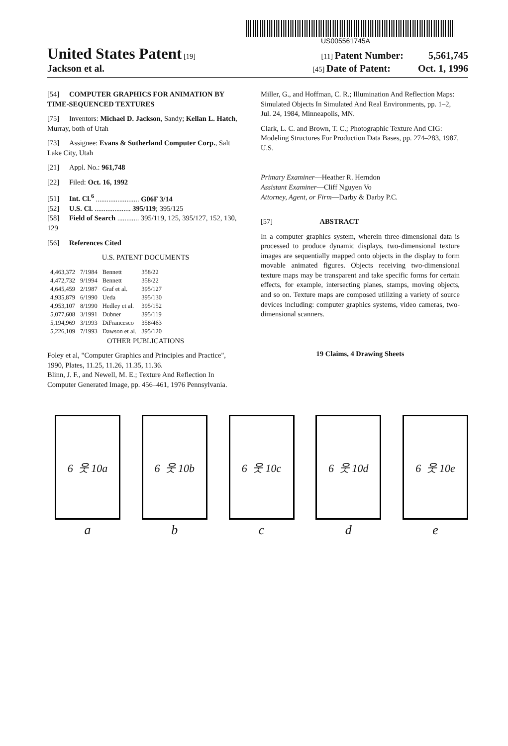US005561745A
United States Patent [19] [11] Patent Number: 5,561,745
Jackson et al.
[45] Date of Patent: Oct. 1, 1996
[54] COMPUTER GRAPHICS FOR ANIMATION BY TIME-SEQUENCED TEXTURES
[75] Inventors: Michael D. Jackson, Sandy; Kellan L. Hatch, Murray, both of Utah
[73] Assignee: Evans & Sutherland Computer Corp., Salt Lake City, Utah
[21] Appl. No.: 961,748
[22] Filed: Oct. 16, 1992
[51] Int. Cl.<sup>6</sup> ........................ G06F 3/14
[52] U.S. Cl. .................... 395/119; 395/125
[58] Field of Search ............ 395/119, 125, 395/127, 152, 130, 129
[56] References Cited
U.S. PATENT DOCUMENTS
| 4,463,372 | 7/1984 | Bennett | 358/22 |
| 4,472,732 | 9/1994 | Bennett | 358/22 |
| 4,645,459 | 2/1987 | Graf et al. | 395/127 |
| 4,935,879 | 6/1990 | Ueda | 395/130 |
| 4,953,107 | 8/1990 | Hedley et al. | 395/152 |
| 5,077,608 | 3/1991 | Dubner | 395/119 |
| 5,194,969 | 3/1993 | DiFrancesco | 358/463 |
| 5,226,109 | 7/1993 | Dawson et al. | 395/120 |
OTHER PUBLICATIONS
Foley et al, "Computer Graphics and Principles and Practice", 1990, Plates, 11.25, 11.26, 11.35, 11.36.
Blinn, J. F., and Newell, M. E.; Texture And Reflection In Computer Generated Image, pp. 456–461, 1976 Pennsylvania.
Miller, G., and Hoffman, C. R.; Illumination And Reflection Maps: Simulated Objects In Simulated And Real Environments, pp. 1–2, Jul. 24, 1984, Minneapolis, MN.
Clark, L. C. and Brown, T. C.; Photographic Texture And CIG: Modeling Structures For Production Data Bases, pp. 274–283, 1987, U.S.
Primary Examiner—Heather R. Herndon
Assistant Examiner—Cliff Nguyen Vo
Attorney, Agent, or Firm—Darby & Darby P.C.
[57] ABSTRACT
In a computer graphics system, wherein three-dimensional data is processed to produce dynamic displays, two-dimensional texture images are sequentially mapped onto objects in the display to form movable animated figures. Objects receiving two-dimensional texture maps may be transparent and take specific forms for certain effects, for example, intersecting planes, stamps, moving objects, and so on. Texture maps are composed utilizing a variety of source devices including: computer graphics systems, video cameras, two-dimensional scanners.
19 Claims, 4 Drawing Sheets
6 웃 10a
a
6 웃 10b
b
6 웃 10c
c
6 웃 10d
d
6 웃 10e
e